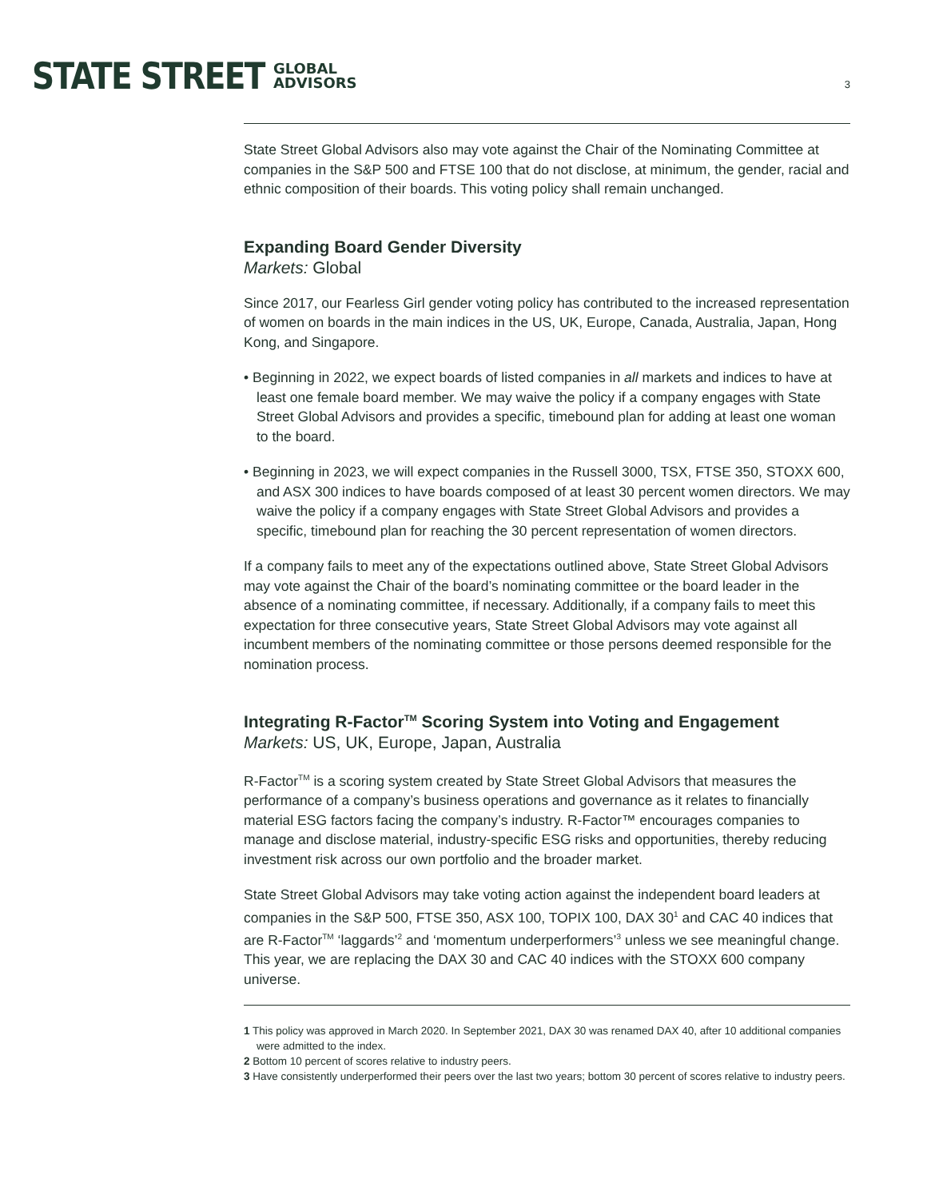STATE STREET GLOBAL
ADVISORS
3
State Street Global Advisors also may vote against the Chair of the Nominating Committee at companies in the S&P 500 and FTSE 100 that do not disclose, at minimum, the gender, racial and ethnic composition of their boards. This voting policy shall remain unchanged.
Expanding Board Gender Diversity
Markets: Global
Since 2017, our Fearless Girl gender voting policy has contributed to the increased representation of women on boards in the main indices in the US, UK, Europe, Canada, Australia, Japan, Hong Kong, and Singapore.
• Beginning in 2022, we expect boards of listed companies in all markets and indices to have at least one female board member. We may waive the policy if a company engages with State Street Global Advisors and provides a specific, timebound plan for adding at least one woman to the board.
• Beginning in 2023, we will expect companies in the Russell 3000, TSX, FTSE 350, STOXX 600, and ASX 300 indices to have boards composed of at least 30 percent women directors. We may waive the policy if a company engages with State Street Global Advisors and provides a specific, timebound plan for reaching the 30 percent representation of women directors.
If a company fails to meet any of the expectations outlined above, State Street Global Advisors may vote against the Chair of the board’s nominating committee or the board leader in the absence of a nominating committee, if necessary. Additionally, if a company fails to meet this expectation for three consecutive years, State Street Global Advisors may vote against all incumbent members of the nominating committee or those persons deemed responsible for the nomination process.
Integrating R-Factor<sup>TM</sup> Scoring System into Voting and Engagement
Markets: US, UK, Europe, Japan, Australia
R-Factor<sup>TM</sup> is a scoring system created by State Street Global Advisors that measures the performance of a company’s business operations and governance as it relates to financially material ESG factors facing the company’s industry. R-Factor™ encourages companies to manage and disclose material, industry-specific ESG risks and opportunities, thereby reducing investment risk across our own portfolio and the broader market.
State Street Global Advisors may take voting action against the independent board leaders at companies in the S&P 500, FTSE 350, ASX 100, TOPIX 100, DAX 30<sup>1</sup> and CAC 40 indices that are R-Factor<sup>TM</sup> ‘laggards’<sup>2</sup> and ‘momentum underperformers’<sup>3</sup> unless we see meaningful change. This year, we are replacing the DAX 30 and CAC 40 indices with the STOXX 600 company universe.
1 This policy was approved in March 2020. In September 2021, DAX 30 was renamed DAX 40, after 10 additional companies were admitted to the index.
2 Bottom 10 percent of scores relative to industry peers.
3 Have consistently underperformed their peers over the last two years; bottom 30 percent of scores relative to industry peers.